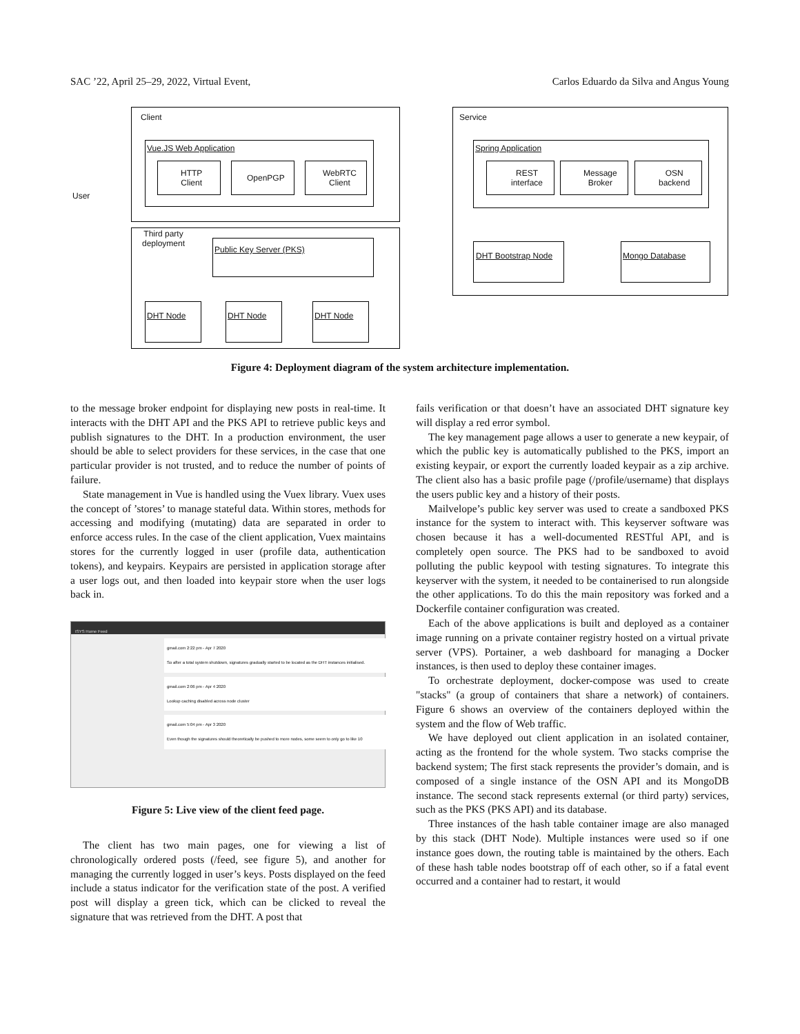SAC ’22, April 25–29, 2022, Virtual Event, Carlos Eduardo da Silva and Angus Young
Client
Vue.JS Web Application
HTTP
Client
OpenPGP
WebRTC
Client
User
Service
Spring Application
REST
interface
Message
Broker
OSN
backend
Third party
deployment
Public Key Server (PKS)
DHT Node DHT Node DHT Node
DHT Bootstrap Node Mongo Database
Figure 4: Deployment diagram of the system architecture implementation.
to the message broker endpoint for displaying new posts in real-time. It interacts with the DHT API and the PKS API to retrieve public keys and publish signatures to the DHT. In a production environment, the user should be able to select providers for these services, in the case that one particular provider is not trusted, and to reduce the number of points of failure.
State management in Vue is handled using the Vuex library. Vuex uses the concept of ’stores’ to manage stateful data. Within stores, methods for accessing and modifying (mutating) data are separated in order to enforce access rules. In the case of the client application, Vuex maintains stores for the currently logged in user (profile data, authentication tokens), and keypairs. Keypairs are persisted in application storage after a user logs out, and then loaded into keypair store when the user logs back in.
ISYS Home Feed
gmail.com 2:22 pm - Apr 7 2020
So after a total system shutdown, signatures gradually started to be located as the DHT instances initialised.
gmail.com 2:06 pm - Apr 4 2020
Lookup caching disabled across node cluster
gmail.com 5:04 pm - Apr 3 2020
Even though the signatures should theoretically be pushed to more nodes, some seem to only go to like 10
Figure 5: Live view of the client feed page.
The client has two main pages, one for viewing a list of chronologically ordered posts (/feed, see figure 5), and another for managing the currently logged in user’s keys. Posts displayed on the feed include a status indicator for the verification state of the post. A verified post will display a green tick, which can be clicked to reveal the signature that was retrieved from the DHT. A post that
fails verification or that doesn’t have an associated DHT signature key will display a red error symbol.
The key management page allows a user to generate a new keypair, of which the public key is automatically published to the PKS, import an existing keypair, or export the currently loaded keypair as a zip archive. The client also has a basic profile page (/profile/username) that displays the users public key and a history of their posts.
Mailvelope’s public key server was used to create a sandboxed PKS instance for the system to interact with. This keyserver software was chosen because it has a well-documented RESTful API, and is completely open source. The PKS had to be sandboxed to avoid polluting the public keypool with testing signatures. To integrate this keyserver with the system, it needed to be containerised to run alongside the other applications. To do this the main repository was forked and a Dockerfile container configuration was created.
Each of the above applications is built and deployed as a container image running on a private container registry hosted on a virtual private server (VPS). Portainer, a web dashboard for managing a Docker instances, is then used to deploy these container images.
To orchestrate deployment, docker-compose was used to create "stacks" (a group of containers that share a network) of containers. Figure 6 shows an overview of the containers deployed within the system and the flow of Web traffic.
We have deployed out client application in an isolated container, acting as the frontend for the whole system. Two stacks comprise the backend system; The first stack represents the provider’s domain, and is composed of a single instance of the OSN API and its MongoDB instance. The second stack represents external (or third party) services, such as the PKS (PKS API) and its database.
Three instances of the hash table container image are also managed by this stack (DHT Node). Multiple instances were used so if one instance goes down, the routing table is maintained by the others. Each of these hash table nodes bootstrap off of each other, so if a fatal event occurred and a container had to restart, it would